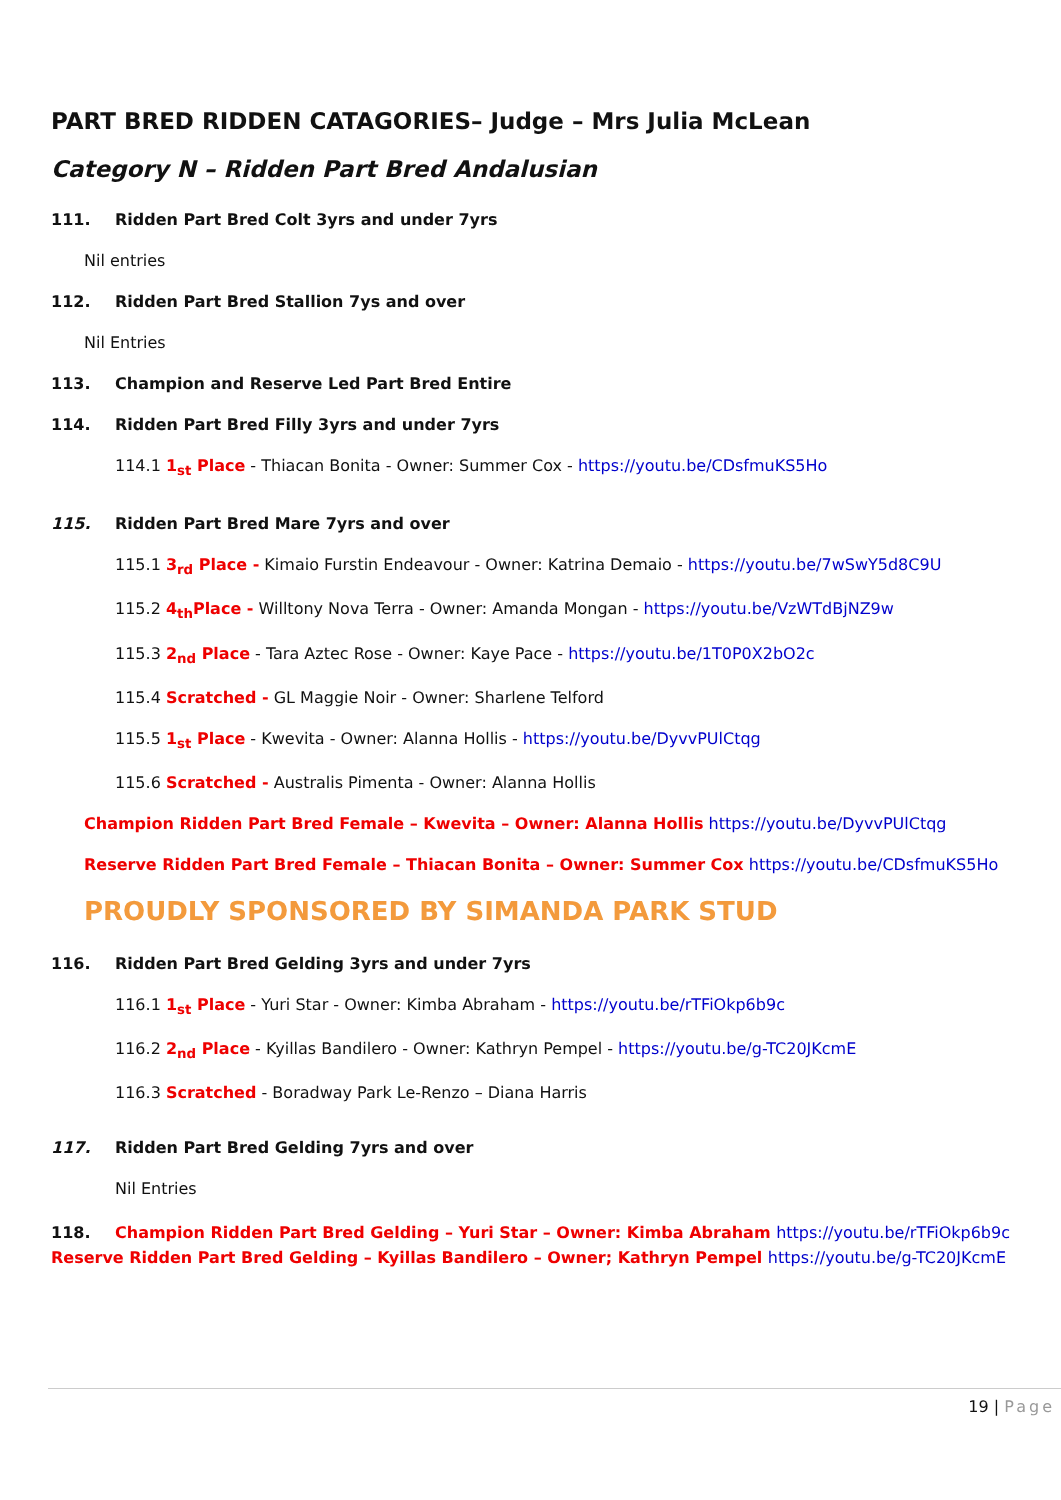PART BRED RIDDEN CATAGORIES– Judge – Mrs Julia McLean
Category N – Ridden Part Bred Andalusian
111. Ridden Part Bred Colt 3yrs and under 7yrs
Nil entries
112. Ridden Part Bred Stallion 7ys and over
Nil Entries
113. Champion and Reserve Led Part Bred Entire
114. Ridden Part Bred Filly 3yrs and under 7yrs
114.1 1<sub>st</sub> Place - Thiacan Bonita - Owner: Summer Cox - https://youtu.be/CDsfmuKS5Ho
115. Ridden Part Bred Mare 7yrs and over
115.1 3<sub>rd</sub> Place - Kimaio Furstin Endeavour - Owner: Katrina Demaio - https://youtu.be/7wSwY5d8C9U
115.2 4<sub>th</sub>Place - Willtony Nova Terra - Owner: Amanda Mongan - https://youtu.be/VzWTdBjNZ9w
115.3 2<sub>nd</sub> Place - Tara Aztec Rose - Owner: Kaye Pace - https://youtu.be/1T0P0X2bO2c
115.4 Scratched - GL Maggie Noir - Owner: Sharlene Telford
115.5 1<sub>st</sub> Place - Kwevita - Owner: Alanna Hollis - https://youtu.be/DyvvPUlCtqg
115.6 Scratched - Australis Pimenta - Owner: Alanna Hollis
Champion Ridden Part Bred Female – Kwevita – Owner: Alanna Hollis https://youtu.be/DyvvPUlCtqg
Reserve Ridden Part Bred Female – Thiacan Bonita – Owner: Summer Cox https://youtu.be/CDsfmuKS5Ho
PROUDLY SPONSORED BY SIMANDA PARK STUD
116. Ridden Part Bred Gelding 3yrs and under 7yrs
116.1 1<sub>st</sub> Place - Yuri Star - Owner: Kimba Abraham - https://youtu.be/rTFiOkp6b9c
116.2 2<sub>nd</sub> Place - Kyillas Bandilero - Owner: Kathryn Pempel - https://youtu.be/g-TC20JKcmE
116.3 Scratched - Boradway Park Le-Renzo – Diana Harris
117. Ridden Part Bred Gelding 7yrs and over
Nil Entries
118. Champion Ridden Part Bred Gelding – Yuri Star – Owner: Kimba Abraham https://youtu.be/rTFiOkp6b9c
Reserve Ridden Part Bred Gelding – Kyillas Bandilero – Owner; Kathryn Pempel https://youtu.be/g-TC20JKcmE
19 | Page